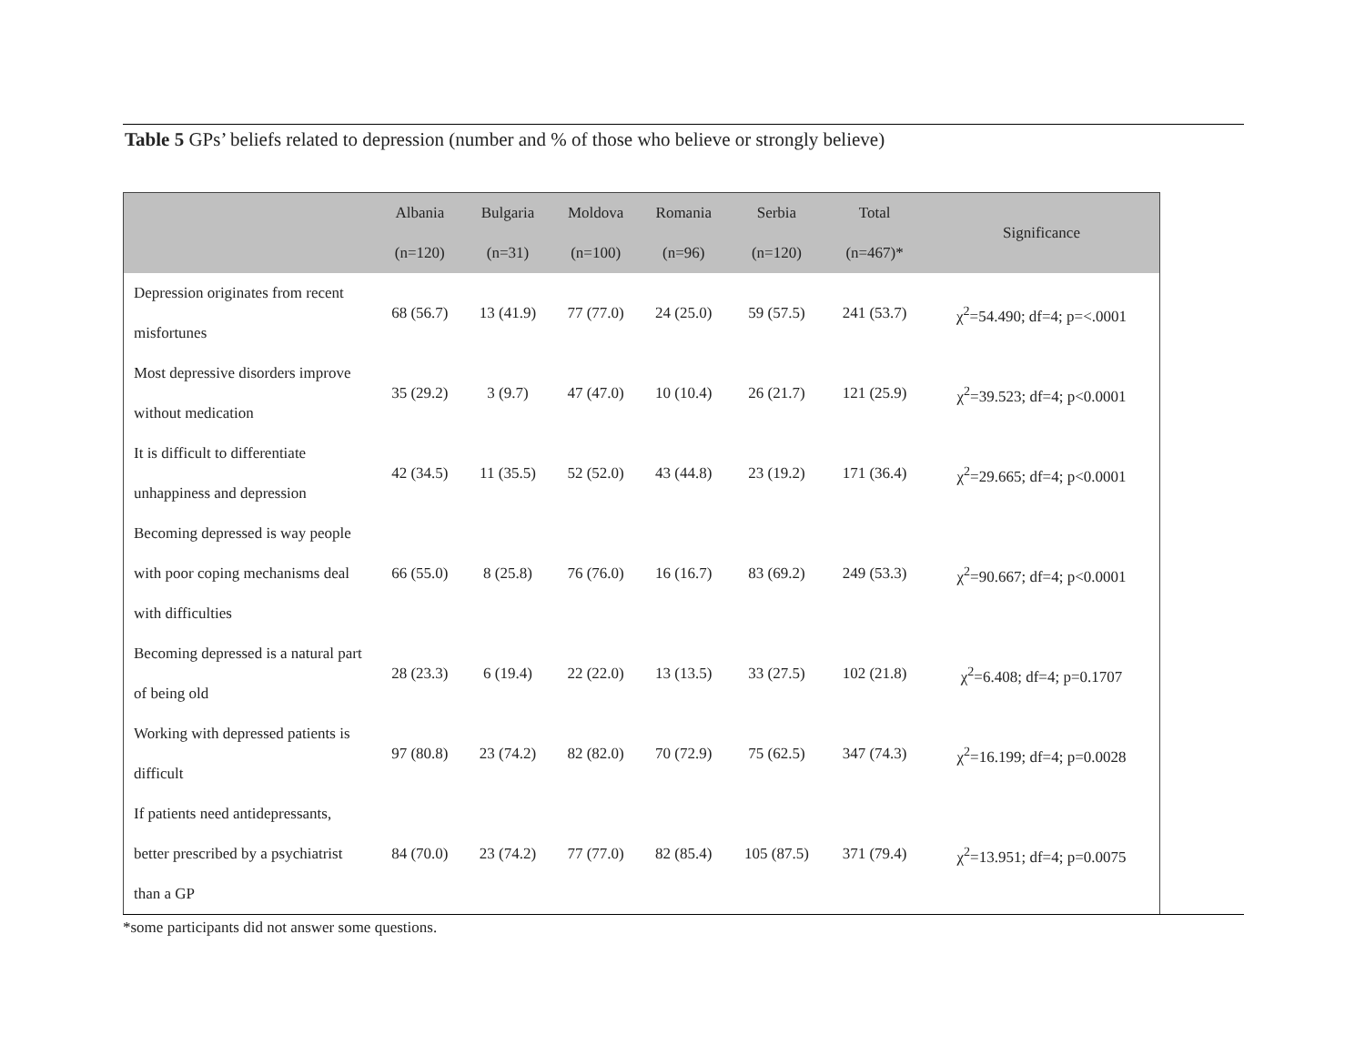Table 5 GPs’ beliefs related to depression (number and % of those who believe or strongly believe)
| | Albania (n=120) | Bulgaria (n=31) | Moldova (n=100) | Romania (n=96) | Serbia (n=120) | Total (n=467)* | Significance |
| --- | --- | --- | --- | --- | --- | --- | --- |
| Depression originates from recent misfortunes | 68 (56.7) | 13 (41.9) | 77 (77.0) | 24 (25.0) | 59 (57.5) | 241 (53.7) | χ<sup>2</sup>=54.490; df=4; p=<.0001 |
| Most depressive disorders improve without medication | 35 (29.2) | 3 (9.7) | 47 (47.0) | 10 (10.4) | 26 (21.7) | 121 (25.9) | χ<sup>2</sup>=39.523; df=4; p<0.0001 |
| It is difficult to differentiate unhappiness and depression | 42 (34.5) | 11 (35.5) | 52 (52.0) | 43 (44.8) | 23 (19.2) | 171 (36.4) | χ<sup>2</sup>=29.665; df=4; p<0.0001 |
| Becoming depressed is way people with poor coping mechanisms deal with difficulties | 66 (55.0) | 8 (25.8) | 76 (76.0) | 16 (16.7) | 83 (69.2) | 249 (53.3) | χ<sup>2</sup>=90.667; df=4; p<0.0001 |
| Becoming depressed is a natural part of being old | 28 (23.3) | 6 (19.4) | 22 (22.0) | 13 (13.5) | 33 (27.5) | 102 (21.8) | χ<sup>2</sup>=6.408; df=4; p=0.1707 |
| Working with depressed patients is difficult | 97 (80.8) | 23 (74.2) | 82 (82.0) | 70 (72.9) | 75 (62.5) | 347 (74.3) | χ<sup>2</sup>=16.199; df=4; p=0.0028 |
| If patients need antidepressants, better prescribed by a psychiatrist than a GP | 84 (70.0) | 23 (74.2) | 77 (77.0) | 82 (85.4) | 105 (87.5) | 371 (79.4) | χ<sup>2</sup>=13.951; df=4; p=0.0075 |
*some participants did not answer some questions.